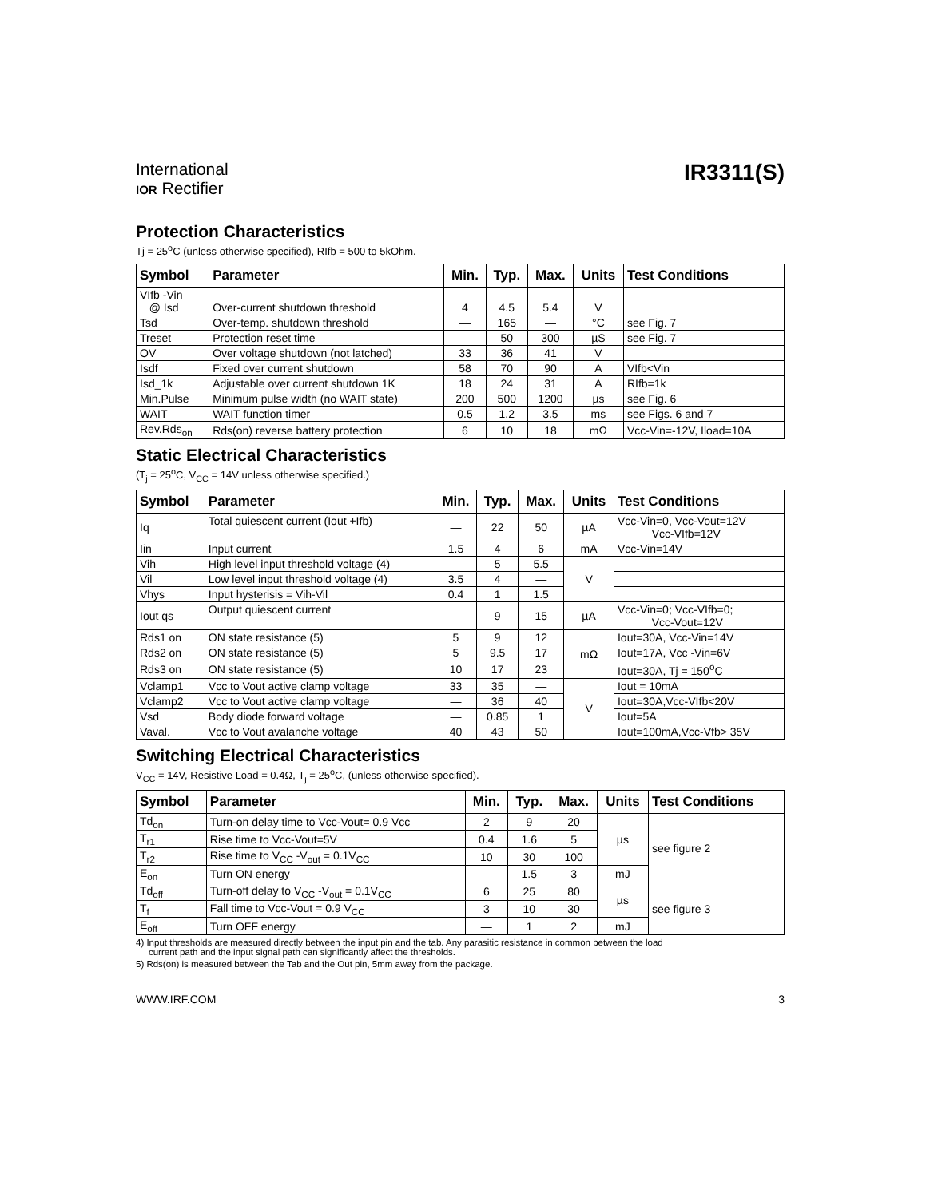International
IOR Rectifier
IR3311(S)
Protection Characteristics
Tj = 25<sup>o</sup>C (unless otherwise specified), RIfb = 500 to 5kOhm.
| Symbol | Parameter | Min. | Typ. | Max. | Units | Test Conditions |
| --- | --- | --- | --- | --- | --- | --- |
| VIfb -Vin @ Isd | Over-current shutdown threshold | 4 | 4.5 | 5.4 | V | |
| Tsd | Over-temp. shutdown threshold | — | 165 | — | °C | see Fig. 7 |
| Treset | Protection reset time | — | 50 | 300 | µS | see Fig. 7 |
| OV | Over voltage shutdown (not latched) | 33 | 36 | 41 | V | |
| Isdf | Fixed over current shutdown | 58 | 70 | 90 | A | VIfb<Vin |
| Isd_1k | Adjustable over current shutdown 1K | 18 | 24 | 31 | A | RIfb=1k |
| Min.Pulse | Minimum pulse width (no WAIT state) | 200 | 500 | 1200 | µs | see Fig. 6 |
| WAIT | WAIT function timer | 0.5 | 1.2 | 3.5 | ms | see Figs. 6 and 7 |
| Rev.Rds<sub>on</sub> | Rds(on) reverse battery protection | 6 | 10 | 18 | mΩ | Vcc-Vin=-12V, Iload=10A |
Static Electrical Characteristics
(T<sub>j</sub> = 25<sup>o</sup>C, V<sub>CC</sub> = 14V unless otherwise specified.)
| Symbol | Parameter | Min. | Typ. | Max. | Units | Test Conditions |
| --- | --- | --- | --- | --- | --- | --- |
| Iq | Total quiescent current (Iout +Ifb) | — | 22 | 50 | µA | Vcc-Vin=0, Vcc-Vout=12V Vcc-VIfb=12V |
| Iin | Input current | 1.5 | 4 | 6 | mA | Vcc-Vin=14V |
| Vih | High level input threshold voltage (4) | — | 5 | 5.5 | V | |
| Vil | Low level input threshold voltage (4) | 3.5 | 4 | — | | |
| Vhys | Input hysterisis = Vih-Vil | 0.4 | 1 | 1.5 | | |
| Iout qs | Output quiescent current | — | 9 | 15 | µA | Vcc-Vin=0; Vcc-VIfb=0; Vcc-Vout=12V |
| Rds1 on | ON state resistance (5) | 5 | 9 | 12 | mΩ | Iout=30A, Vcc-Vin=14V |
| Rds2 on | ON state resistance (5) | 5 | 9.5 | 17 | | Iout=17A, Vcc -Vin=6V |
| Rds3 on | ON state resistance (5) | 10 | 17 | 23 | | Iout=30A, Tj = 150<sup>o</sup>C |
| Vclamp1 | Vcc to Vout active clamp voltage | 33 | 35 | — | V | Iout = 10mA |
| Vclamp2 | Vcc to Vout active clamp voltage | — | 36 | 40 | | Iout=30A,Vcc-VIfb<20V |
| Vsd | Body diode forward voltage | — | 0.85 | 1 | | Iout=5A |
| Vaval. | Vcc to Vout avalanche voltage | 40 | 43 | 50 | | Iout=100mA,Vcc-Vfb> 35V |
Switching Electrical Characteristics
V<sub>CC</sub> = 14V, Resistive Load = 0.4Ω, T<sub>j</sub> = 25<sup>o</sup>C, (unless otherwise specified).
| Symbol | Parameter | Min. | Typ. | Max. | Units | Test Conditions |
| --- | --- | --- | --- | --- | --- | --- |
| Td<sub>on</sub> | Turn-on delay time to Vcc-Vout= 0.9 Vcc | 2 | 9 | 20 | µs | see figure 2 |
| T<sub>r1</sub> | Rise time to Vcc-Vout=5V | 0.4 | 1.6 | 5 | | |
| T<sub>r2</sub> | Rise time to V<sub>CC</sub> -V<sub>out</sub> = 0.1V<sub>CC</sub> | 10 | 30 | 100 | | |
| E<sub>on</sub> | Turn ON energy | — | 1.5 | 3 | mJ | |
| Td<sub>off</sub> | Turn-off delay to V<sub>CC</sub> -V<sub>out</sub> = 0.1V<sub>CC</sub> | 6 | 25 | 80 | µs | see figure 3 |
| T<sub>f</sub> | Fall time to Vcc-Vout = 0.9 V<sub>CC</sub> | 3 | 10 | 30 | | |
| E<sub>off</sub> | Turn OFF energy | — | 1 | 2 | mJ | |
4) Input thresholds are measured directly between the input pin and the tab. Any parasitic resistance in common between the load
current path and the input signal path can significantly affect the thresholds.
5) Rds(on) is measured between the Tab and the Out pin, 5mm away from the package.
WWW.IRF.COM 3